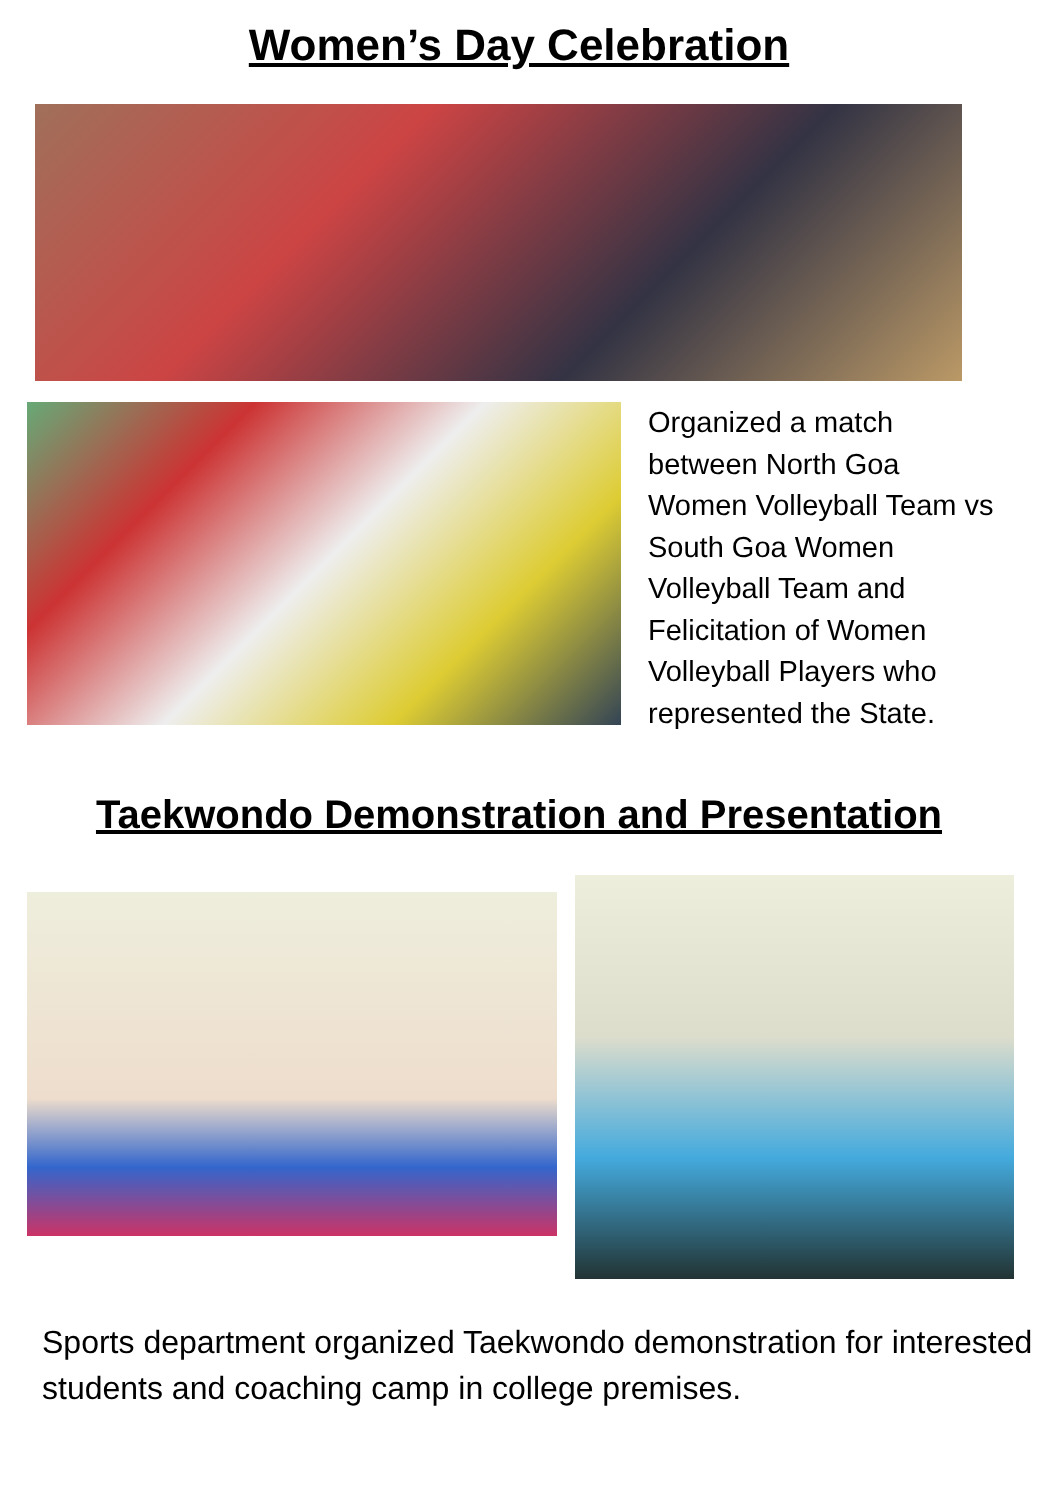Women’s Day Celebration
Organized a match between North Goa Women Volleyball Team vs South Goa Women Volleyball Team and Felicitation of Women Volleyball Players who represented the State.
Taekwondo Demonstration and Presentation
Sports department organized Taekwondo demonstration for interested students and coaching camp in college premises.